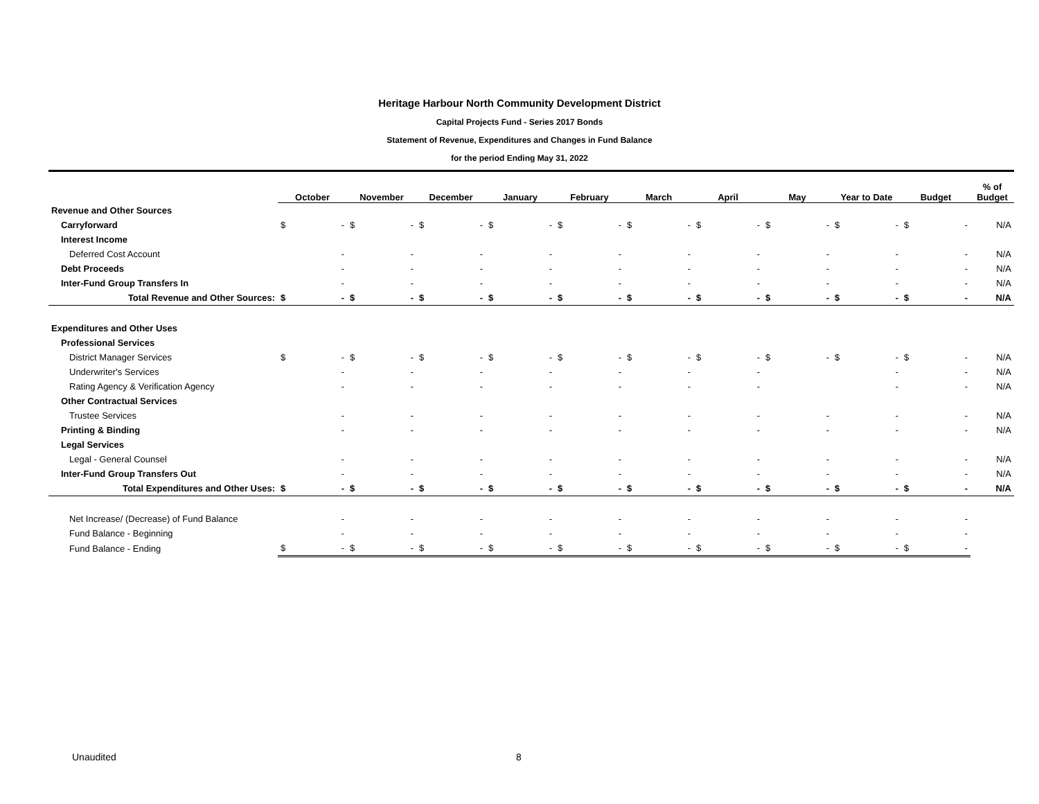Heritage Harbour North Community Development District
Capital Projects Fund - Series 2017 Bonds
Statement of Revenue, Expenditures and Changes in Fund Balance
for the period Ending May 31, 2022
| | October | | November | | December | | January | | February | | March | | April | | May | | Year to Date | | Budget | | % of Budget |
| --- | --- | --- | --- | --- | --- | --- | --- | --- | --- | --- | --- | --- | --- | --- | --- | --- | --- | --- | --- | --- | --- |
| Revenue and Other Sources | | | | | | | | | | | | | | | | | | | | | |
| Carryforward | $ | - | $ | - | $ | - | $ | - | $ | - | $ | - | $ | - | $ | - | $ | - | $ | - | N/A |
| Interest Income | | | | | | | | | | | | | | | | | | | | | |
| Deferred Cost Account | | - | | - | | - | | - | | - | | - | | - | | - | | - | | - | N/A |
| Debt Proceeds | | - | | - | | - | | - | | - | | - | | - | | - | | - | | - | N/A |
| Inter-Fund Group Transfers In | | - | | - | | - | | - | | - | | - | | - | | - | | - | | - | N/A |
| Total Revenue and Other Sources: | $ | - | $ | - | $ | - | $ | - | $ | - | $ | - | $ | - | $ | - | $ | - | $ | - | N/A |
| Expenditures and Other Uses | | | | | | | | | | | | | | | | | | | | | |
| Professional Services | | | | | | | | | | | | | | | | | | | | | |
| District Manager Services | $ | - | $ | - | $ | - | $ | - | $ | - | $ | - | $ | - | $ | - | $ | - | $ | - | N/A |
| Underwriter's Services | | - | | - | | - | | - | | - | | - | | - | | | | - | | - | N/A |
| Rating Agency & Verification Agency | | - | | - | | - | | - | | - | | - | | - | | | | - | | - | N/A |
| Other Contractual Services | | | | | | | | | | | | | | | | | | | | | |
| Trustee Services | | - | | - | | - | | - | | - | | - | | - | | - | | - | | - | N/A |
| Printing & Binding | | - | | - | | - | | - | | - | | - | | - | | - | | - | | - | N/A |
| Legal Services | | | | | | | | | | | | | | | | | | | | | |
| Legal - General Counsel | | - | | - | | - | | - | | - | | - | | - | | - | | - | | - | N/A |
| Inter-Fund Group Transfers Out | | - | | - | | - | | - | | - | | - | | - | | - | | - | | - | N/A |
| Total Expenditures and Other Uses: | $ | - | $ | - | $ | - | $ | - | $ | - | $ | - | $ | - | $ | - | $ | - | $ | - | N/A |
| Net Increase/ (Decrease) of Fund Balance | | - | | - | | - | | - | | - | | - | | - | | - | | - | | - | |
| Fund Balance - Beginning | | - | | - | | - | | - | | - | | - | | - | | - | | - | | - | |
| Fund Balance - Ending | $ | - | $ | - | $ | - | $ | - | $ | - | $ | - | $ | - | $ | - | $ | - | $ | - | |
Unaudited 8